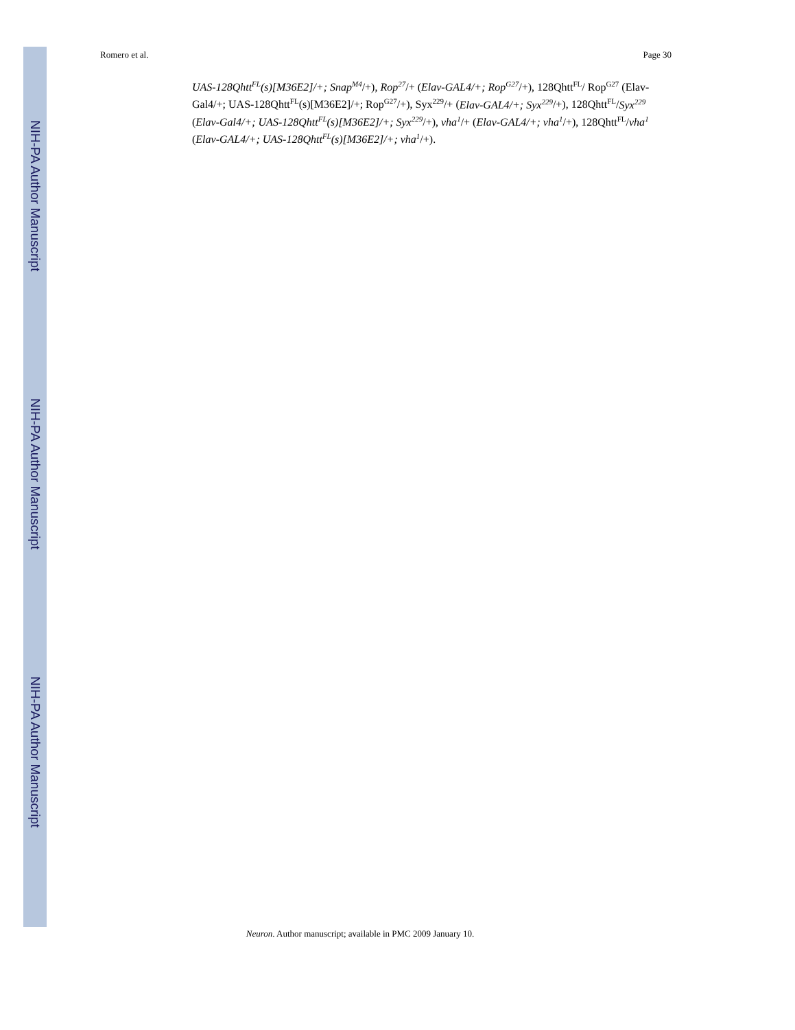NIH-PA Author Manuscript
NIH-PA Author Manuscript
NIH-PA Author Manuscript
Romero et al. Page 30
UAS-128Qhtt<sup>FL</sup>(s)[M36E2]/+; Snap<sup>M4</sup>/+), Rop<sup>27</sup>/+ (Elav-GAL4/+; Rop<sup>G27</sup>/+), 128Qhtt<sup>FL</sup>/ Rop<sup>G27</sup> (Elav-Gal4/+; UAS-128Qhtt<sup>FL</sup>(s)[M36E2]/+; Rop<sup>G27</sup>/+), Syx<sup>229</sup>/+ (Elav-GAL4/+; Syx<sup>229</sup>/+), 128Qhtt<sup>FL</sup>/Syx<sup>229</sup> (Elav-Gal4/+; UAS-128Qhtt<sup>FL</sup>(s)[M36E2]/+; Syx<sup>229</sup>/+), vha<sup>1</sup>/+ (Elav-GAL4/+; vha<sup>1</sup>/+), 128Qhtt<sup>FL</sup>/vha<sup>1</sup> (Elav-GAL4/+; UAS-128Qhtt<sup>FL</sup>(s)[M36E2]/+; vha<sup>1</sup>/+).
Neuron. Author manuscript; available in PMC 2009 January 10.